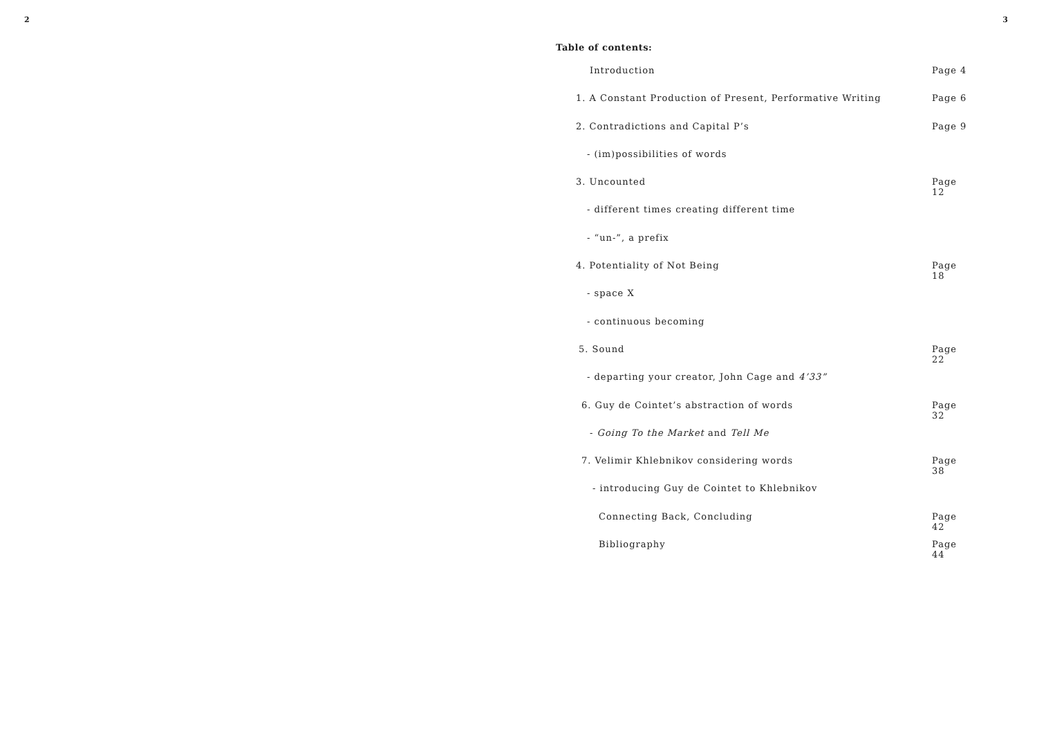2 3
Table of contents:
Introduction Page 4
1. A Constant Production of Present, Performative Writing Page 6
2. Contradictions and Capital P’s Page 9
- (im)possibilities of words
3. Uncounted Page 12
- different times creating different time
- “un-”, a prefix
4. Potentiality of Not Being Page 18
- space X
- continuous becoming
5. Sound Page 22
- departing your creator, John Cage and 4’33”
6. Guy de Cointet’s abstraction of words Page 32
- Going To the Market and Tell Me
7. Velimir Khlebnikov considering words Page 38
- introducing Guy de Cointet to Khlebnikov
Connecting Back, Concluding Page 42
Bibliography Page 44